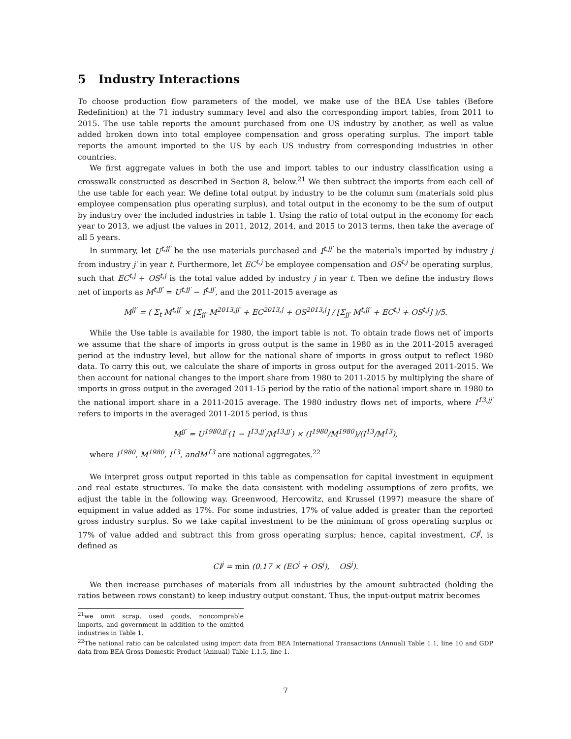5 Industry Interactions
To choose production flow parameters of the model, we make use of the BEA Use tables (Before Redefinition) at the 71 industry summary level and also the corresponding import tables, from 2011 to 2015. The use table reports the amount purchased from one US industry by another, as well as value added broken down into total employee compensation and gross operating surplus. The import table reports the amount imported to the US by each US industry from corresponding industries in other countries.
We first aggregate values in both the use and import tables to our industry classification using a crosswalk constructed as described in Section 8, below.<sup>21</sup> We then subtract the imports from each cell of the use table for each year. We define total output by industry to be the column sum (materials sold plus employee compensation plus operating surplus), and total output in the economy to be the sum of output by industry over the included industries in table 1. Using the ratio of total output in the economy for each year to 2013, we adjust the values in 2011, 2012, 2014, and 2015 to 2013 terms, then take the average of all 5 years.
In summary, let U<sup>t,jj′</sup> be the use materials purchased and I<sup>t,jj′</sup> be the materials imported by industry j from industry j′ in year t. Furthermore, let EC<sup>t,j</sup> be employee compensation and OS<sup>t,j</sup> be operating surplus, such that EC<sup>t,j</sup> + OS<sup>t,j</sup> is the total value added by industry j in year t. Then we define the industry flows net of imports as M<sup>t,jj′</sup> = U<sup>t,jj′</sup> − I<sup>t,jj′</sup>, and the 2011-2015 average as
M<sup>jj′</sup> = ( Σ<sub>t</sub> M<sup>t,jj′</sup> × [Σ<sub>jj′</sub> M<sup>2013,jj′</sup> + EC<sup>2013,j</sup> + OS<sup>2013,j</sup>] / [Σ<sub>jj′</sub> M<sup>t,jj′</sup> + EC<sup>t,j</sup> + OS<sup>t,j</sup>] )/5.
While the Use table is available for 1980, the import table is not. To obtain trade flows net of imports we assume that the share of imports in gross output is the same in 1980 as in the 2011-2015 averaged period at the industry level, but allow for the national share of imports in gross output to reflect 1980 data. To carry this out, we calculate the share of imports in gross output for the averaged 2011-2015. We then account for national changes to the import share from 1980 to 2011-2015 by multiplying the share of imports in gross output in the averaged 2011-15 period by the ratio of the national import share in 1980 to the national import share in a 2011-2015 average. The 1980 industry flows net of imports, where I<sup>1̄3,jj′</sup> refers to imports in the averaged 2011-2015 period, is thus
M<sup>jj′</sup> = U<sup>1980,jj′</sup>(1 − I<sup>1̄3,jj′</sup>/M<sup>1̄3,jj′</sup>) × (I<sup>1980</sup>/M<sup>1980</sup>)/(I<sup>1̄3</sup>/M<sup>1̄3</sup>),
where I<sup>1980</sup>, M<sup>1980</sup>, I<sup>1̄3</sup>, andM<sup>1̄3</sup> are national aggregates.<sup>22</sup>
We interpret gross output reported in this table as compensation for capital investment in equipment and real estate structures. To make the data consistent with modeling assumptions of zero profits, we adjust the table in the following way. Greenwood, Hercowitz, and Krussel (1997) measure the share of equipment in value added as 17%. For some industries, 17% of value added is greater than the reported gross industry surplus. So we take capital investment to be the minimum of gross operating surplus or 17% of value added and subtract this from gross operating surplus; hence, capital investment, CI<sup>j</sup>, is defined as
CI<sup>j</sup> = min (0.17 × (EC<sup>j</sup> + OS<sup>j</sup>), OS<sup>j</sup>).
We then increase purchases of materials from all industries by the amount subtracted (holding the ratios between rows constant) to keep industry output constant. Thus, the input-output matrix becomes
<sup>21</sup> we omit scrap, used goods, noncomprable imports, and government in addition to the omitted industries in Table 1.
<sup>22</sup> The national ratio can be calculated using import data from BEA International Transactions (Annual) Table 1.1, line 10 and GDP data from BEA Gross Domestic Product (Annual) Table 1.1.5, line 1.
7